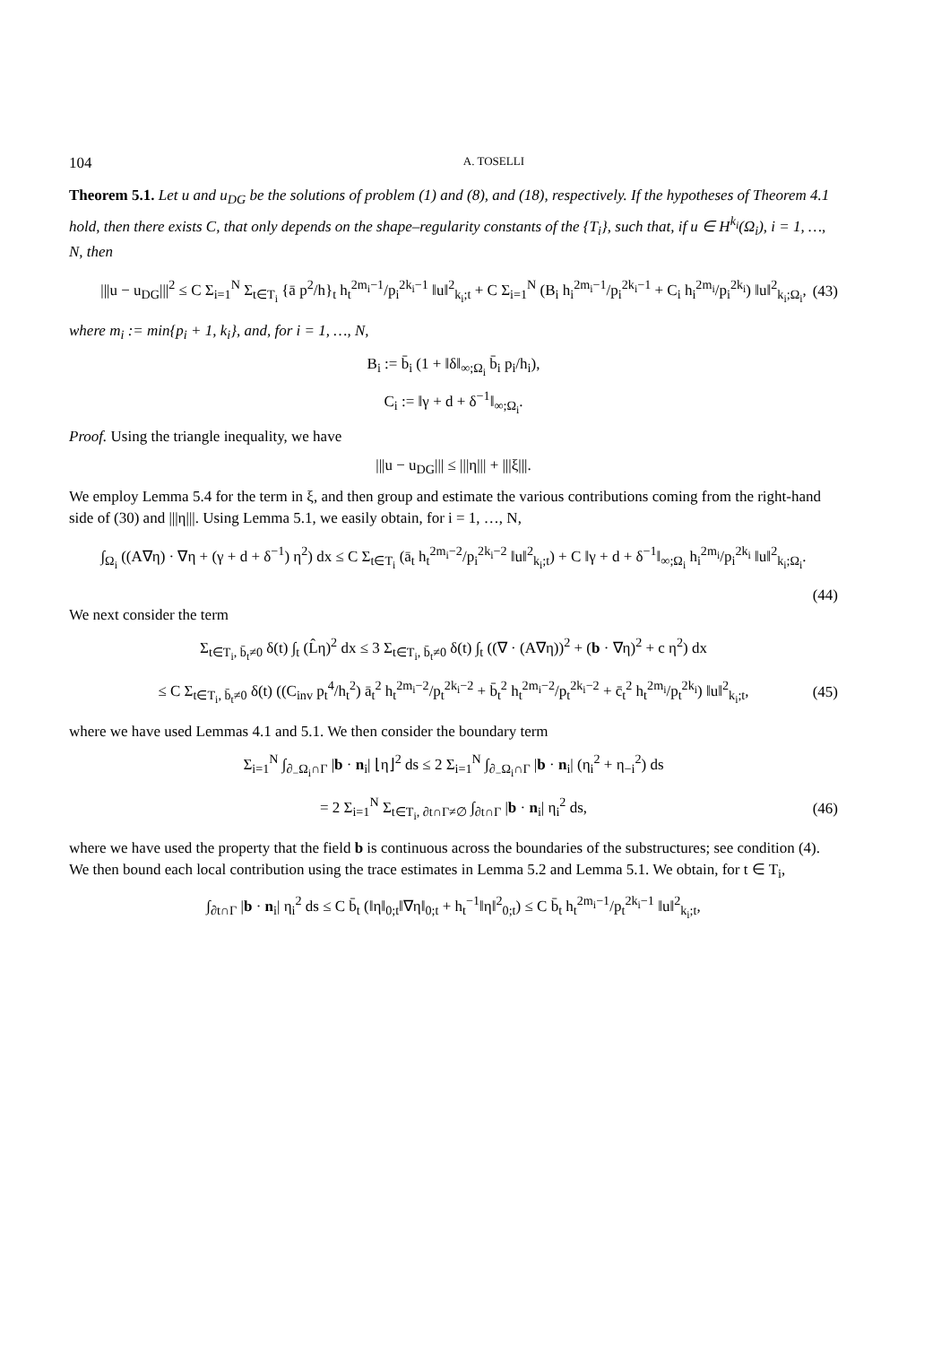104 A. TOSELLI
Theorem 5.1. Let u and u<sub>DG</sub> be the solutions of problem (1) and (8), and (18), respectively. If the hypotheses of Theorem 4.1 hold, then there exists C, that only depends on the shape–regularity constants of the {T<sub>i</sub>}, such that, if u ∈ H<sup>k<sub>i</sub></sup>(Ω<sub>i</sub>), i = 1, …, N, then
|||u − u<sub>DG</sub>|||<sup>2</sup> ≤ C Σ<sub>i=1</sub><sup>N</sup> Σ<sub>t∈T<sub>i</sub></sub> {ā p<sup>2</sup>/h}<sub>t</sub> h<sub>t</sub><sup>2m<sub>i</sub>−1</sup>/p<sub>i</sub><sup>2k<sub>i</sub>−1</sup> ‖u‖<sup>2</sup><sub>k<sub>i</sub>;t</sub> + C Σ<sub>i=1</sub><sup>N</sup> (B<sub>i</sub> h<sub>i</sub><sup>2m<sub>i</sub>−1</sup>/p<sub>i</sub><sup>2k<sub>i</sub>−1</sup> + C<sub>i</sub> h<sub>i</sub><sup>2m<sub>i</sub></sup>/p<sub>i</sub><sup>2k<sub>i</sub></sup>) ‖u‖<sup>2</sup><sub>k<sub>i</sub>;Ω<sub>i</sub></sub>, (43)
where m<sub>i</sub> := min{p<sub>i</sub> + 1, k<sub>i</sub>}, and, for i = 1, …, N,
B<sub>i</sub> := b̄<sub>i</sub> (1 + ‖δ‖<sub>∞;Ω<sub>i</sub></sub> b̄<sub>i</sub> p<sub>i</sub>/h<sub>i</sub>),
C<sub>i</sub> := ‖γ + d + δ<sup>−1</sup>‖<sub>∞;Ω<sub>i</sub></sub>.
Proof. Using the triangle inequality, we have
|||u − u<sub>DG</sub>||| ≤ |||η||| + |||ξ|||.
We employ Lemma 5.4 for the term in ξ, and then group and estimate the various contributions coming from the right-hand side of (30) and |||η|||. Using Lemma 5.1, we easily obtain, for i = 1, …, N,
∫<sub>Ω<sub>i</sub></sub> ((A∇η) · ∇η + (γ + d + δ<sup>−1</sup>) η<sup>2</sup>) dx ≤ C Σ<sub>t∈T<sub>i</sub></sub> (ā<sub>t</sub> h<sub>t</sub><sup>2m<sub>i</sub>−2</sup>/p<sub>i</sub><sup>2k<sub>i</sub>−2</sup> ‖u‖<sup>2</sup><sub>k<sub>i</sub>;t</sub>) + C ‖γ + d + δ<sup>−1</sup>‖<sub>∞;Ω<sub>i</sub></sub> h<sub>i</sub><sup>2m<sub>i</sub></sup>/p<sub>i</sub><sup>2k<sub>i</sub></sup> ‖u‖<sup>2</sup><sub>k<sub>i</sub>;Ω<sub>i</sub></sub>.
(44)
We next consider the term
Σ<sub>t∈T<sub>i</sub>, b̄<sub>t</sub>≠0</sub> δ(t) ∫<sub>t</sub> (L̂η)<sup>2</sup> dx ≤ 3 Σ<sub>t∈T<sub>i</sub>, b̄<sub>t</sub>≠0</sub> δ(t) ∫<sub>t</sub> ((∇ · (A∇η))<sup>2</sup> + (b · ∇η)<sup>2</sup> + c η<sup>2</sup>) dx
≤ C Σ<sub>t∈T<sub>i</sub>, b̄<sub>t</sub>≠0</sub> δ(t) ((C<sub>inv</sub> p<sub>t</sub><sup>4</sup>/h<sub>t</sub><sup>2</sup>) ā<sub>t</sub><sup>2</sup> h<sub>t</sub><sup>2m<sub>i</sub>−2</sup>/p<sub>t</sub><sup>2k<sub>i</sub>−2</sup> + b̄<sub>t</sub><sup>2</sup> h<sub>t</sub><sup>2m<sub>i</sub>−2</sup>/p<sub>t</sub><sup>2k<sub>i</sub>−2</sup> + c̄<sub>t</sub><sup>2</sup> h<sub>t</sub><sup>2m<sub>i</sub></sup>/p<sub>t</sub><sup>2k<sub>i</sub></sup>) ‖u‖<sup>2</sup><sub>k<sub>i</sub>;t</sub>, (45)
where we have used Lemmas 4.1 and 5.1. We then consider the boundary term
Σ<sub>i=1</sub><sup>N</sup> ∫<sub>∂<sub>−</sub>Ω<sub>i</sub>∩Γ</sub> |b · n<sub>i</sub>| ⌊η⌋<sup>2</sup> ds ≤ 2 Σ<sub>i=1</sub><sup>N</sup> ∫<sub>∂<sub>−</sub>Ω<sub>i</sub>∩Γ</sub> |b · n<sub>i</sub>| (η<sub>i</sub><sup>2</sup> + η<sub>−i</sub><sup>2</sup>) ds
= 2 Σ<sub>i=1</sub><sup>N</sup> Σ<sub>t∈T<sub>i</sub>, ∂t∩Γ≠∅</sub> ∫<sub>∂t∩Γ</sub> |b · n<sub>i</sub>| η<sub>i</sub><sup>2</sup> ds, (46)
where we have used the property that the field b is continuous across the boundaries of the substructures; see condition (4). We then bound each local contribution using the trace estimates in Lemma 5.2 and Lemma 5.1. We obtain, for t ∈ T<sub>i</sub>,
∫<sub>∂t∩Γ</sub> |b · n<sub>i</sub>| η<sub>i</sub><sup>2</sup> ds ≤ C b̄<sub>t</sub> (‖η‖<sub>0;t</sub>‖∇η‖<sub>0;t</sub> + h<sub>t</sub><sup>−1</sup>‖η‖<sup>2</sup><sub>0;t</sub>) ≤ C b̄<sub>t</sub> h<sub>t</sub><sup>2m<sub>i</sub>−1</sup>/p<sub>t</sub><sup>2k<sub>i</sub>−1</sup> ‖u‖<sup>2</sup><sub>k<sub>i</sub>;t</sub>,